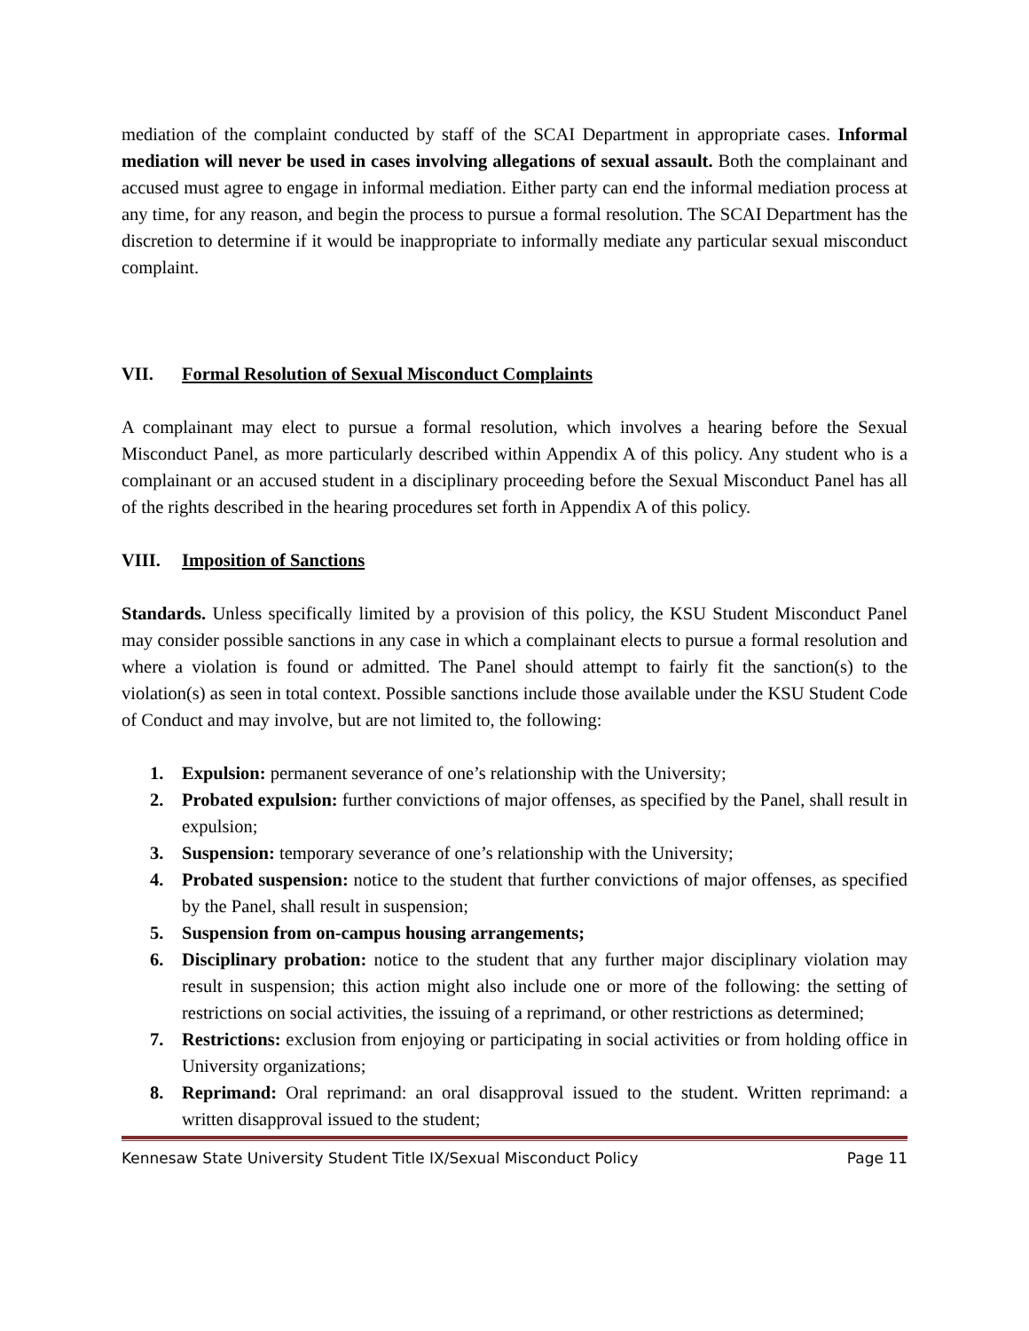mediation of the complaint conducted by staff of the SCAI Department in appropriate cases. Informal mediation will never be used in cases involving allegations of sexual assault. Both the complainant and accused must agree to engage in informal mediation. Either party can end the informal mediation process at any time, for any reason, and begin the process to pursue a formal resolution. The SCAI Department has the discretion to determine if it would be inappropriate to informally mediate any particular sexual misconduct complaint.
VII. Formal Resolution of Sexual Misconduct Complaints
A complainant may elect to pursue a formal resolution, which involves a hearing before the Sexual Misconduct Panel, as more particularly described within Appendix A of this policy. Any student who is a complainant or an accused student in a disciplinary proceeding before the Sexual Misconduct Panel has all of the rights described in the hearing procedures set forth in Appendix A of this policy.
VIII. Imposition of Sanctions
Standards. Unless specifically limited by a provision of this policy, the KSU Student Misconduct Panel may consider possible sanctions in any case in which a complainant elects to pursue a formal resolution and where a violation is found or admitted. The Panel should attempt to fairly fit the sanction(s) to the violation(s) as seen in total context. Possible sanctions include those available under the KSU Student Code of Conduct and may involve, but are not limited to, the following:
1. Expulsion: permanent severance of one’s relationship with the University;
2. Probated expulsion: further convictions of major offenses, as specified by the Panel, shall result in expulsion;
3. Suspension: temporary severance of one’s relationship with the University;
4. Probated suspension: notice to the student that further convictions of major offenses, as specified by the Panel, shall result in suspension;
5. Suspension from on-campus housing arrangements;
6. Disciplinary probation: notice to the student that any further major disciplinary violation may result in suspension; this action might also include one or more of the following: the setting of restrictions on social activities, the issuing of a reprimand, or other restrictions as determined;
7. Restrictions: exclusion from enjoying or participating in social activities or from holding office in University organizations;
8. Reprimand: Oral reprimand: an oral disapproval issued to the student. Written reprimand: a written disapproval issued to the student;
Kennesaw State University Student Title IX/Sexual Misconduct Policy Page 11